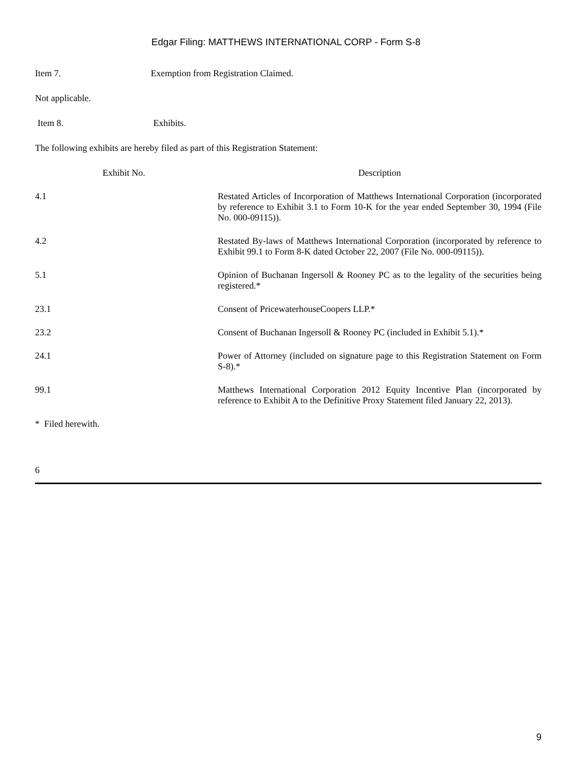Edgar Filing: MATTHEWS INTERNATIONAL CORP - Form S-8
Item 7. Exemption from Registration Claimed.
Not applicable.
Item 8. Exhibits.
The following exhibits are hereby filed as part of this Registration Statement:
| Exhibit No. | Description |
| --- | --- |
| 4.1 | Restated Articles of Incorporation of Matthews International Corporation (incorporated by reference to Exhibit 3.1 to Form 10-K for the year ended September 30, 1994 (File No. 000-09115)). |
| 4.2 | Restated By-laws of Matthews International Corporation (incorporated by reference to Exhibit 99.1 to Form 8-K dated October 22, 2007 (File No. 000-09115)). |
| 5.1 | Opinion of Buchanan Ingersoll & Rooney PC as to the legality of the securities being registered.* |
| 23.1 | Consent of PricewaterhouseCoopers LLP.* |
| 23.2 | Consent of Buchanan Ingersoll & Rooney PC (included in Exhibit 5.1).* |
| 24.1 | Power of Attorney (included on signature page to this Registration Statement on Form S-8).* |
| 99.1 | Matthews International Corporation 2012 Equity Incentive Plan (incorporated by reference to Exhibit A to the Definitive Proxy Statement filed January 22, 2013). |
* Filed herewith.
6
9